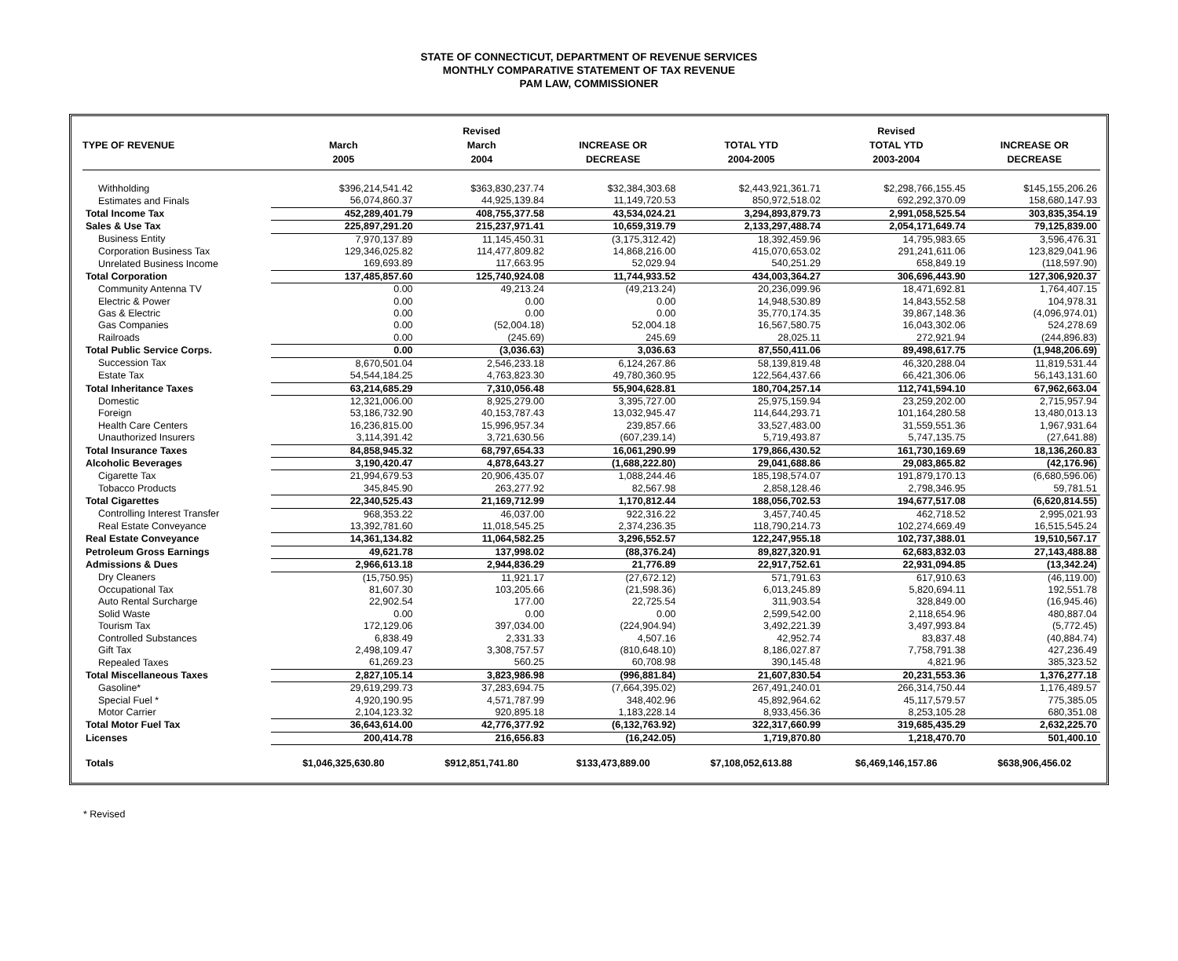STATE OF CONNECTICUT, DEPARTMENT OF REVENUE SERVICES
MONTHLY COMPARATIVE STATEMENT OF TAX REVENUE
PAM LAW, COMMISSIONER
| | | Revised | | | Revised | |
| --- | --- | --- | --- | --- | --- | --- |
| TYPE OF REVENUE | March | March | INCREASE OR | TOTAL YTD | TOTAL YTD | INCREASE OR |
| | 2005 | 2004 | DECREASE | 2004-2005 | 2003-2004 | DECREASE |
| Withholding | $396,214,541.42 | $363,830,237.74 | $32,384,303.68 | $2,443,921,361.71 | $2,298,766,155.45 | $145,155,206.26 |
| Estimates and Finals | 56,074,860.37 | 44,925,139.84 | 11,149,720.53 | 850,972,518.02 | 692,292,370.09 | 158,680,147.93 |
| Total Income Tax | 452,289,401.79 | 408,755,377.58 | 43,534,024.21 | 3,294,893,879.73 | 2,991,058,525.54 | 303,835,354.19 |
| Sales & Use Tax | 225,897,291.20 | 215,237,971.41 | 10,659,319.79 | 2,133,297,488.74 | 2,054,171,649.74 | 79,125,839.00 |
| Business Entity | 7,970,137.89 | 11,145,450.31 | (3,175,312.42) | 18,392,459.96 | 14,795,983.65 | 3,596,476.31 |
| Corporation Business Tax | 129,346,025.82 | 114,477,809.82 | 14,868,216.00 | 415,070,653.02 | 291,241,611.06 | 123,829,041.96 |
| Unrelated Business Income | 169,693.89 | 117,663.95 | 52,029.94 | 540,251.29 | 658,849.19 | (118,597.90) |
| Total Corporation | 137,485,857.60 | 125,740,924.08 | 11,744,933.52 | 434,003,364.27 | 306,696,443.90 | 127,306,920.37 |
| Community Antenna TV | 0.00 | 49,213.24 | (49,213.24) | 20,236,099.96 | 18,471,692.81 | 1,764,407.15 |
| Electric & Power | 0.00 | 0.00 | 0.00 | 14,948,530.89 | 14,843,552.58 | 104,978.31 |
| Gas & Electric | 0.00 | 0.00 | 0.00 | 35,770,174.35 | 39,867,148.36 | (4,096,974.01) |
| Gas Companies | 0.00 | (52,004.18) | 52,004.18 | 16,567,580.75 | 16,043,302.06 | 524,278.69 |
| Railroads | 0.00 | (245.69) | 245.69 | 28,025.11 | 272,921.94 | (244,896.83) |
| Total Public Service Corps. | 0.00 | (3,036.63) | 3,036.63 | 87,550,411.06 | 89,498,617.75 | (1,948,206.69) |
| Succession Tax | 8,670,501.04 | 2,546,233.18 | 6,124,267.86 | 58,139,819.48 | 46,320,288.04 | 11,819,531.44 |
| Estate Tax | 54,544,184.25 | 4,763,823.30 | 49,780,360.95 | 122,564,437.66 | 66,421,306.06 | 56,143,131.60 |
| Total Inheritance Taxes | 63,214,685.29 | 7,310,056.48 | 55,904,628.81 | 180,704,257.14 | 112,741,594.10 | 67,962,663.04 |
| Domestic | 12,321,006.00 | 8,925,279.00 | 3,395,727.00 | 25,975,159.94 | 23,259,202.00 | 2,715,957.94 |
| Foreign | 53,186,732.90 | 40,153,787.43 | 13,032,945.47 | 114,644,293.71 | 101,164,280.58 | 13,480,013.13 |
| Health Care Centers | 16,236,815.00 | 15,996,957.34 | 239,857.66 | 33,527,483.00 | 31,559,551.36 | 1,967,931.64 |
| Unauthorized Insurers | 3,114,391.42 | 3,721,630.56 | (607,239.14) | 5,719,493.87 | 5,747,135.75 | (27,641.88) |
| Total Insurance Taxes | 84,858,945.32 | 68,797,654.33 | 16,061,290.99 | 179,866,430.52 | 161,730,169.69 | 18,136,260.83 |
| Alcoholic Beverages | 3,190,420.47 | 4,878,643.27 | (1,688,222.80) | 29,041,688.86 | 29,083,865.82 | (42,176.96) |
| Cigarette Tax | 21,994,679.53 | 20,906,435.07 | 1,088,244.46 | 185,198,574.07 | 191,879,170.13 | (6,680,596.06) |
| Tobacco Products | 345,845.90 | 263,277.92 | 82,567.98 | 2,858,128.46 | 2,798,346.95 | 59,781.51 |
| Total Cigarettes | 22,340,525.43 | 21,169,712.99 | 1,170,812.44 | 188,056,702.53 | 194,677,517.08 | (6,620,814.55) |
| Controlling Interest Transfer | 968,353.22 | 46,037.00 | 922,316.22 | 3,457,740.45 | 462,718.52 | 2,995,021.93 |
| Real Estate Conveyance | 13,392,781.60 | 11,018,545.25 | 2,374,236.35 | 118,790,214.73 | 102,274,669.49 | 16,515,545.24 |
| Real Estate Conveyance | 14,361,134.82 | 11,064,582.25 | 3,296,552.57 | 122,247,955.18 | 102,737,388.01 | 19,510,567.17 |
| Petroleum Gross Earnings | 49,621.78 | 137,998.02 | (88,376.24) | 89,827,320.91 | 62,683,832.03 | 27,143,488.88 |
| Admissions & Dues | 2,966,613.18 | 2,944,836.29 | 21,776.89 | 22,917,752.61 | 22,931,094.85 | (13,342.24) |
| Dry Cleaners | (15,750.95) | 11,921.17 | (27,672.12) | 571,791.63 | 617,910.63 | (46,119.00) |
| Occupational Tax | 81,607.30 | 103,205.66 | (21,598.36) | 6,013,245.89 | 5,820,694.11 | 192,551.78 |
| Auto Rental Surcharge | 22,902.54 | 177.00 | 22,725.54 | 311,903.54 | 328,849.00 | (16,945.46) |
| Solid Waste | 0.00 | 0.00 | 0.00 | 2,599,542.00 | 2,118,654.96 | 480,887.04 |
| Tourism Tax | 172,129.06 | 397,034.00 | (224,904.94) | 3,492,221.39 | 3,497,993.84 | (5,772.45) |
| Controlled Substances | 6,838.49 | 2,331.33 | 4,507.16 | 42,952.74 | 83,837.48 | (40,884.74) |
| Gift Tax | 2,498,109.47 | 3,308,757.57 | (810,648.10) | 8,186,027.87 | 7,758,791.38 | 427,236.49 |
| Repealed Taxes | 61,269.23 | 560.25 | 60,708.98 | 390,145.48 | 4,821.96 | 385,323.52 |
| Total Miscellaneous Taxes | 2,827,105.14 | 3,823,986.98 | (996,881.84) | 21,607,830.54 | 20,231,553.36 | 1,376,277.18 |
| Gasoline* | 29,619,299.73 | 37,283,694.75 | (7,664,395.02) | 267,491,240.01 | 266,314,750.44 | 1,176,489.57 |
| Special Fuel * | 4,920,190.95 | 4,571,787.99 | 348,402.96 | 45,892,964.62 | 45,117,579.57 | 775,385.05 |
| Motor Carrier | 2,104,123.32 | 920,895.18 | 1,183,228.14 | 8,933,456.36 | 8,253,105.28 | 680,351.08 |
| Total Motor Fuel Tax | 36,643,614.00 | 42,776,377.92 | (6,132,763.92) | 322,317,660.99 | 319,685,435.29 | 2,632,225.70 |
| Licenses | 200,414.78 | 216,656.83 | (16,242.05) | 1,719,870.80 | 1,218,470.70 | 501,400.10 |
| Totals | $1,046,325,630.80 | $912,851,741.80 | $133,473,889.00 | $7,108,052,613.88 | $6,469,146,157.86 | $638,906,456.02 |
* Revised